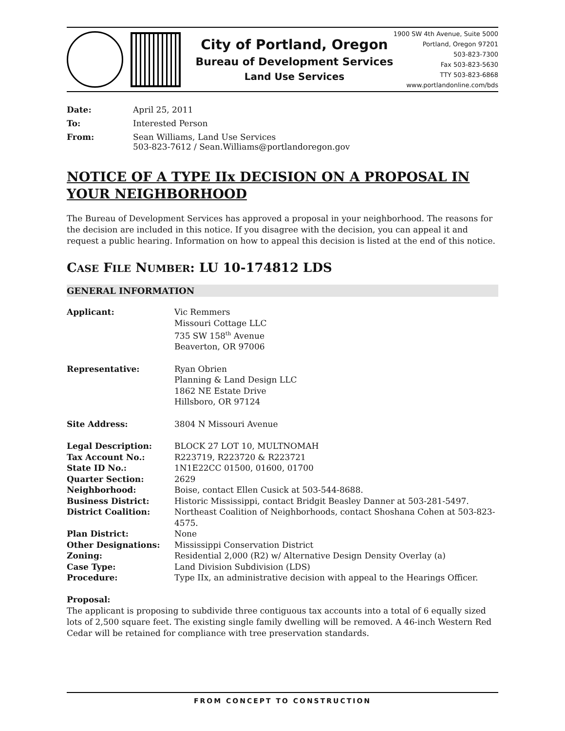City of Portland, Oregon
Bureau of Development Services
Land Use Services
1900 SW 4th Avenue, Suite 5000
Portland, Oregon 97201
503-823-7300
Fax 503-823-5630
TTY 503-823-6868
www.portlandonline.com/bds
| Date: | April 25, 2011 |
| To: | Interested Person |
| From: | Sean Williams, Land Use Services 503-823-7612 / Sean.Williams@portlandoregon.gov |
NOTICE OF A TYPE IIx DECISION ON A PROPOSAL IN YOUR NEIGHBORHOOD
The Bureau of Development Services has approved a proposal in your neighborhood. The reasons for the decision are included in this notice. If you disagree with the decision, you can appeal it and request a public hearing. Information on how to appeal this decision is listed at the end of this notice.
CASE FILE NUMBER: LU 10-174812 LDS
GENERAL INFORMATION
| Applicant: | Vic Remmers Missouri Cottage LLC 735 SW 158<sup>th</sup> Avenue Beaverton, OR 97006 |
| Representative: | Ryan Obrien Planning & Land Design LLC 1862 NE Estate Drive Hillsboro, OR 97124 |
| Site Address: | 3804 N Missouri Avenue |
| Legal Description: | BLOCK 27 LOT 10, MULTNOMAH |
| Tax Account No.: | R223719, R223720 & R223721 |
| State ID No.: | 1N1E22CC 01500, 01600, 01700 |
| Quarter Section: | 2629 |
| Neighborhood: | Boise, contact Ellen Cusick at 503-544-8688. |
| Business District: | Historic Mississippi, contact Bridgit Beasley Danner at 503-281-5497. |
| District Coalition: | Northeast Coalition of Neighborhoods, contact Shoshana Cohen at 503-823-4575. |
| Plan District: | None |
| Other Designations: | Mississippi Conservation District |
| Zoning: | Residential 2,000 (R2) w/ Alternative Design Density Overlay (a) |
| Case Type: | Land Division Subdivision (LDS) |
| Procedure: | Type IIx, an administrative decision with appeal to the Hearings Officer. |
Proposal:
The applicant is proposing to subdivide three contiguous tax accounts into a total of 6 equally sized lots of 2,500 square feet. The existing single family dwelling will be removed. A 46-inch Western Red Cedar will be retained for compliance with tree preservation standards.
FROM CONCEPT TO CONSTRUCTION